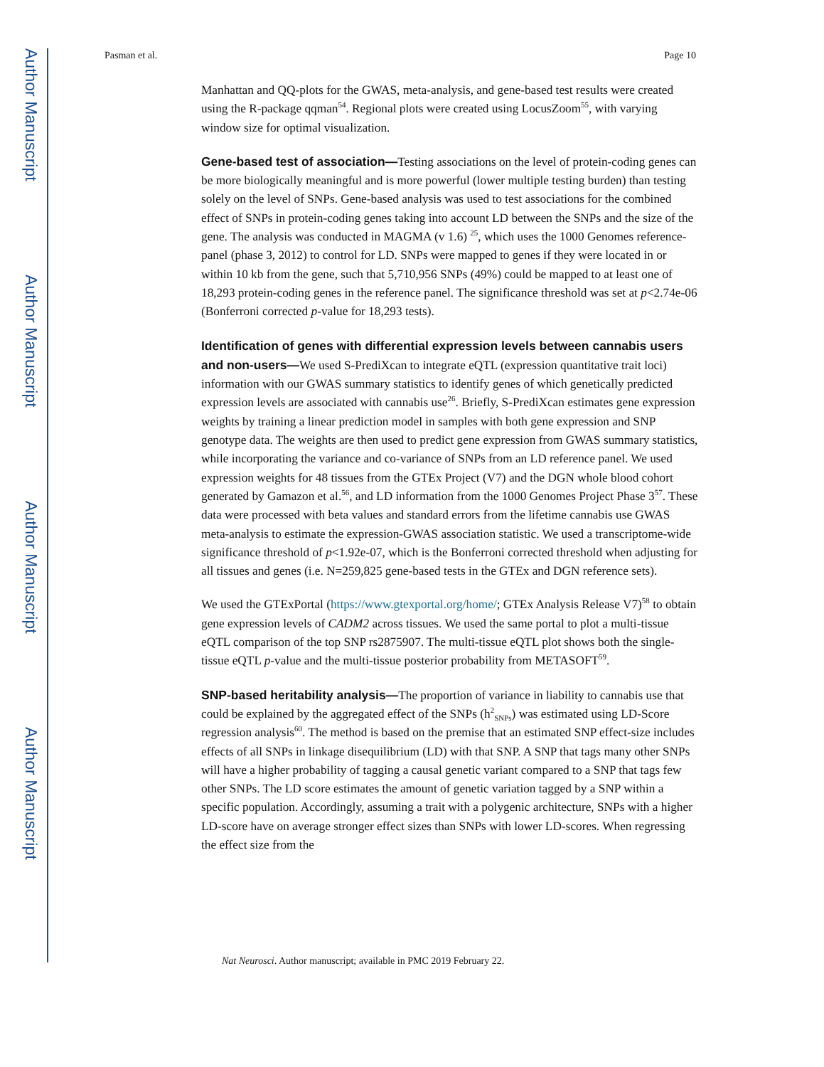Author Manuscript
Author Manuscript
Author Manuscript
Author Manuscript
Pasman et al. Page 10
Manhattan and QQ-plots for the GWAS, meta-analysis, and gene-based test results were created using the R-package qqman<sup>54</sup>. Regional plots were created using LocusZoom<sup>55</sup>, with varying window size for optimal visualization.
Gene-based test of association—Testing associations on the level of protein-coding genes can be more biologically meaningful and is more powerful (lower multiple testing burden) than testing solely on the level of SNPs. Gene-based analysis was used to test associations for the combined effect of SNPs in protein-coding genes taking into account LD between the SNPs and the size of the gene. The analysis was conducted in MAGMA (v 1.6) <sup>25</sup>, which uses the 1000 Genomes reference-panel (phase 3, 2012) to control for LD. SNPs were mapped to genes if they were located in or within 10 kb from the gene, such that 5,710,956 SNPs (49%) could be mapped to at least one of 18,293 protein-coding genes in the reference panel. The significance threshold was set at p<2.74e-06 (Bonferroni corrected p-value for 18,293 tests).
Identification of genes with differential expression levels between cannabis users and non-users—We used S-PrediXcan to integrate eQTL (expression quantitative trait loci) information with our GWAS summary statistics to identify genes of which genetically predicted expression levels are associated with cannabis use<sup>26</sup>. Briefly, S-PrediXcan estimates gene expression weights by training a linear prediction model in samples with both gene expression and SNP genotype data. The weights are then used to predict gene expression from GWAS summary statistics, while incorporating the variance and co-variance of SNPs from an LD reference panel. We used expression weights for 48 tissues from the GTEx Project (V7) and the DGN whole blood cohort generated by Gamazon et al.<sup>56</sup>, and LD information from the 1000 Genomes Project Phase 3<sup>57</sup>. These data were processed with beta values and standard errors from the lifetime cannabis use GWAS meta-analysis to estimate the expression-GWAS association statistic. We used a transcriptome-wide significance threshold of p<1.92e-07, which is the Bonferroni corrected threshold when adjusting for all tissues and genes (i.e. N=259,825 gene-based tests in the GTEx and DGN reference sets).
We used the GTExPortal (https://www.gtexportal.org/home/; GTEx Analysis Release V7)<sup>58</sup> to obtain gene expression levels of CADM2 across tissues. We used the same portal to plot a multi-tissue eQTL comparison of the top SNP rs2875907. The multi-tissue eQTL plot shows both the single-tissue eQTL p-value and the multi-tissue posterior probability from METASOFT<sup>59</sup>.
SNP-based heritability analysis—The proportion of variance in liability to cannabis use that could be explained by the aggregated effect of the SNPs (h<sup>2</sup><sub>SNPs</sub>) was estimated using LD-Score regression analysis<sup>60</sup>. The method is based on the premise that an estimated SNP effect-size includes effects of all SNPs in linkage disequilibrium (LD) with that SNP. A SNP that tags many other SNPs will have a higher probability of tagging a causal genetic variant compared to a SNP that tags few other SNPs. The LD score estimates the amount of genetic variation tagged by a SNP within a specific population. Accordingly, assuming a trait with a polygenic architecture, SNPs with a higher LD-score have on average stronger effect sizes than SNPs with lower LD-scores. When regressing the effect size from the
Nat Neurosci. Author manuscript; available in PMC 2019 February 22.